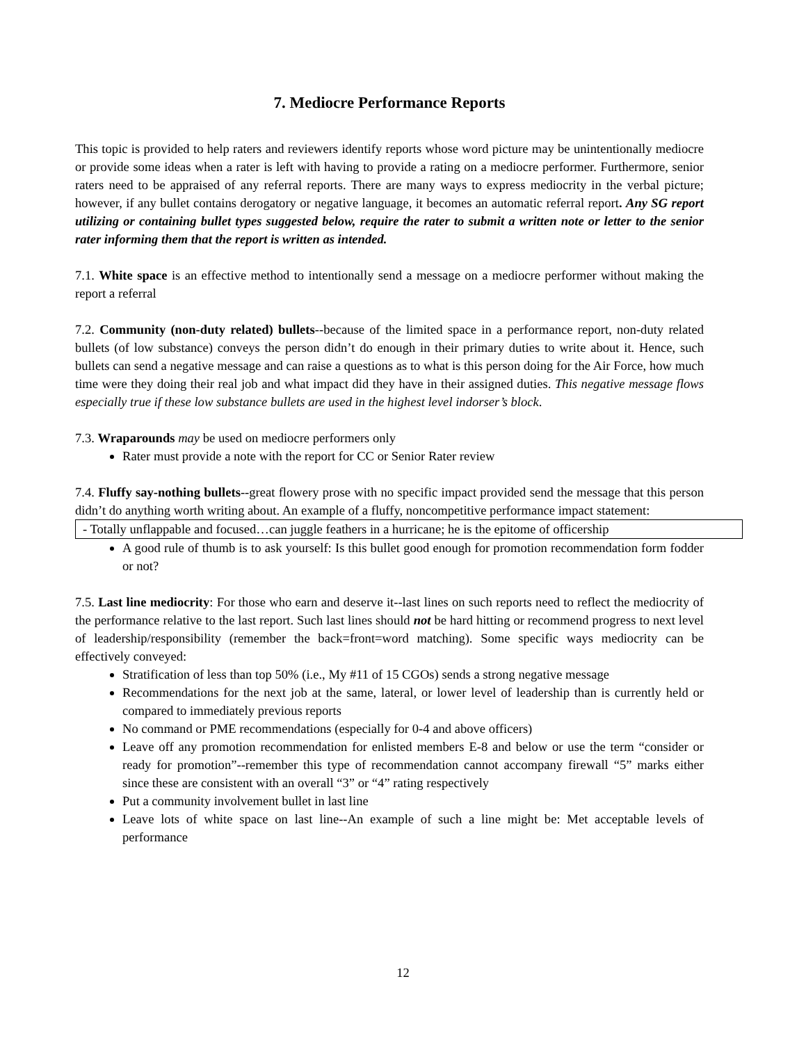7. Mediocre Performance Reports
This topic is provided to help raters and reviewers identify reports whose word picture may be unintentionally mediocre or provide some ideas when a rater is left with having to provide a rating on a mediocre performer. Furthermore, senior raters need to be appraised of any referral reports. There are many ways to express mediocrity in the verbal picture; however, if any bullet contains derogatory or negative language, it becomes an automatic referral report. Any SG report utilizing or containing bullet types suggested below, require the rater to submit a written note or letter to the senior rater informing them that the report is written as intended.
7.1. White space is an effective method to intentionally send a message on a mediocre performer without making the report a referral
7.2. Community (non-duty related) bullets--because of the limited space in a performance report, non-duty related bullets (of low substance) conveys the person didn’t do enough in their primary duties to write about it. Hence, such bullets can send a negative message and can raise a questions as to what is this person doing for the Air Force, how much time were they doing their real job and what impact did they have in their assigned duties. This negative message flows especially true if these low substance bullets are used in the highest level indorser’s block.
7.3. Wraparounds may be used on mediocre performers only
Rater must provide a note with the report for CC or Senior Rater review
7.4. Fluffy say-nothing bullets--great flowery prose with no specific impact provided send the message that this person didn’t do anything worth writing about. An example of a fluffy, noncompetitive performance impact statement:
- Totally unflappable and focused…can juggle feathers in a hurricane; he is the epitome of officership
A good rule of thumb is to ask yourself: Is this bullet good enough for promotion recommendation form fodder or not?
7.5. Last line mediocrity: For those who earn and deserve it--last lines on such reports need to reflect the mediocrity of the performance relative to the last report. Such last lines should not be hard hitting or recommend progress to next level of leadership/responsibility (remember the back=front=word matching). Some specific ways mediocrity can be effectively conveyed:
Stratification of less than top 50% (i.e., My #11 of 15 CGOs) sends a strong negative message
Recommendations for the next job at the same, lateral, or lower level of leadership than is currently held or compared to immediately previous reports
No command or PME recommendations (especially for 0-4 and above officers)
Leave off any promotion recommendation for enlisted members E-8 and below or use the term “consider or ready for promotion”--remember this type of recommendation cannot accompany firewall “5” marks either since these are consistent with an overall “3” or “4” rating respectively
Put a community involvement bullet in last line
Leave lots of white space on last line--An example of such a line might be: Met acceptable levels of performance
12